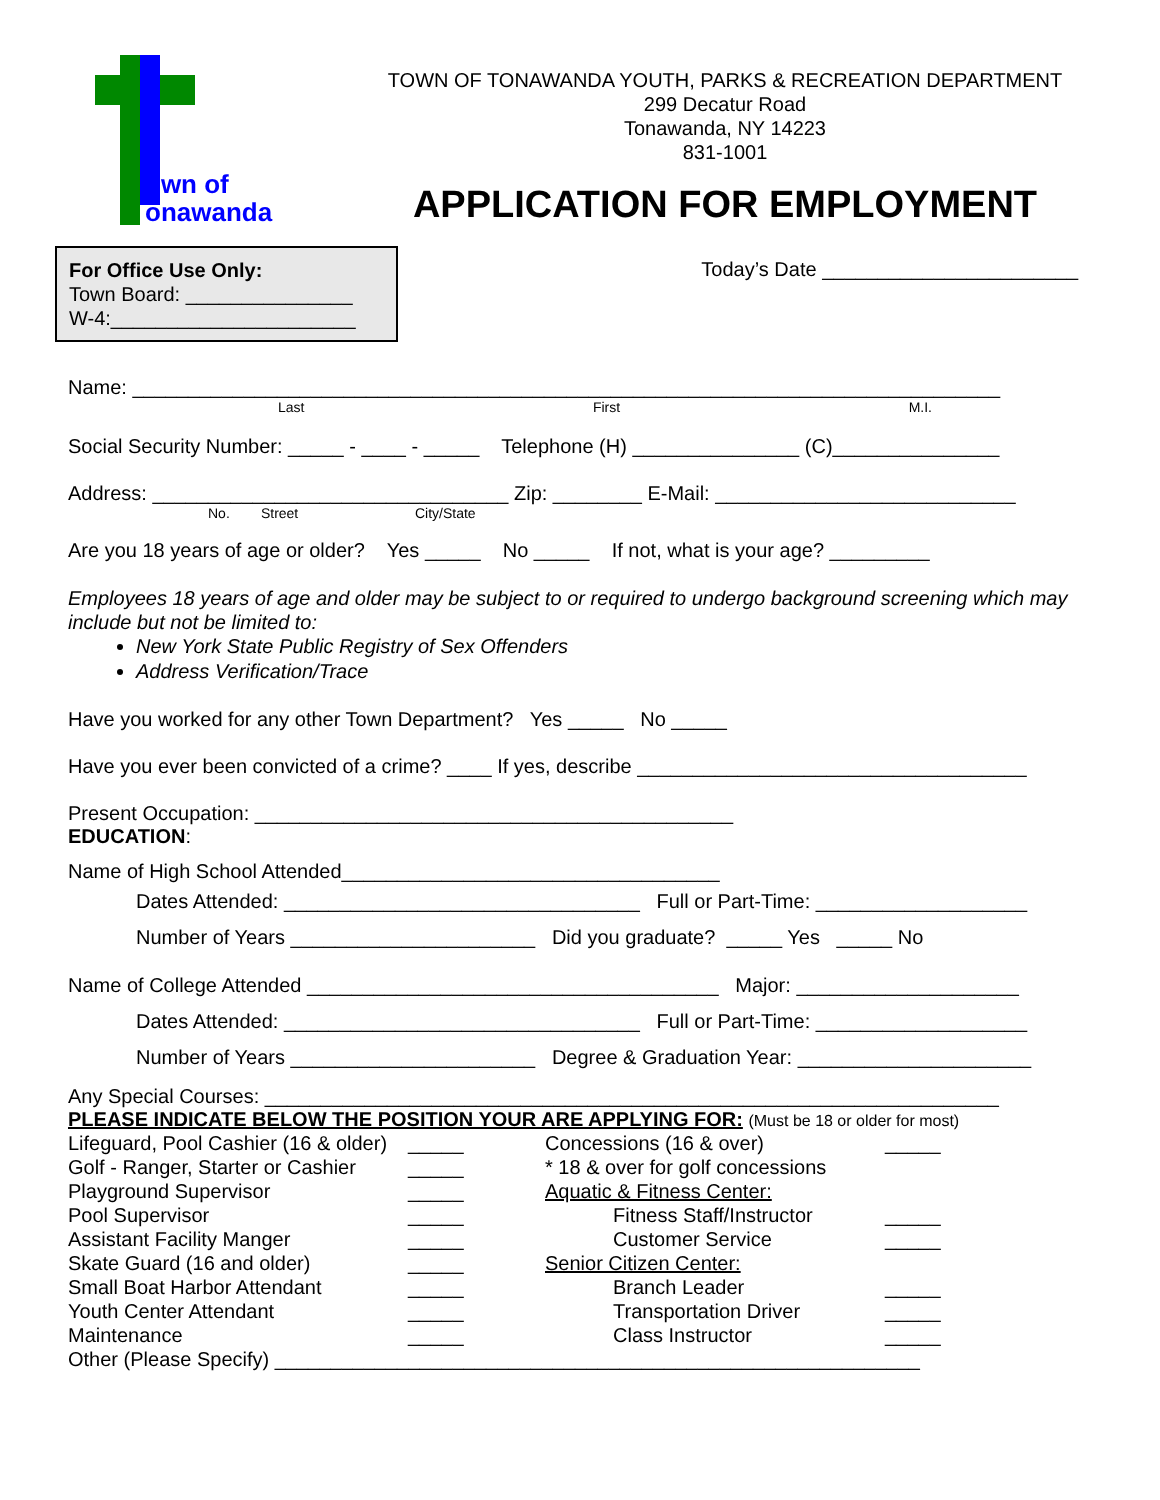own of
onawanda
TOWN OF TONAWANDA YOUTH, PARKS & RECREATION DEPARTMENT
299 Decatur Road
Tonawanda, NY 14223
831-1001
APPLICATION FOR EMPLOYMENT
For Office Use Only:
Town Board: _______________
W-4:______________________
Today’s Date _______________________
Name: ______________________________________________________________________________
Last First M.I.
Social Security Number: _____ - ____ - _____ Telephone (H) _______________ (C)_______________
Address: ________________________________ Zip: ________ E-Mail: ___________________________
No. Street City/State
Are you 18 years of age or older? Yes _____ No _____ If not, what is your age? _________
Employees 18 years of age and older may be subject to or required to undergo background screening which may include but not be limited to:
New York State Public Registry of Sex Offenders
Address Verification/Trace
Have you worked for any other Town Department? Yes _____ No _____
Have you ever been convicted of a crime? ____ If yes, describe ___________________________________
Present Occupation: ___________________________________________
EDUCATION:
Name of High School Attended__________________________________
Dates Attended: ________________________________ Full or Part-Time: ___________________
Number of Years ______________________ Did you graduate? _____ Yes _____ No
Name of College Attended _____________________________________ Major: ____________________
Dates Attended: ________________________________ Full or Part-Time: ___________________
Number of Years ______________________ Degree & Graduation Year: _____________________
Any Special Courses: __________________________________________________________________
PLEASE INDICATE BELOW THE POSITION YOUR ARE APPLYING FOR: (Must be 18 or older for most)
Lifeguard, Pool Cashier (16 & older)
Golf - Ranger, Starter or Cashier
Playground Supervisor
Pool Supervisor
Assistant Facility Manger
Skate Guard (16 and older)
Small Boat Harbor Attendant
Youth Center Attendant
Maintenance
_____
_____
_____
_____
_____
_____
_____
_____
_____
Concessions (16 & over)
* 18 & over for golf concessions
Aquatic & Fitness Center:
Fitness Staff/Instructor
Customer Service
Senior Citizen Center:
Branch Leader
Transportation Driver
Class Instructor
_____
_____
_____
_____
_____
_____
Other (Please Specify) __________________________________________________________